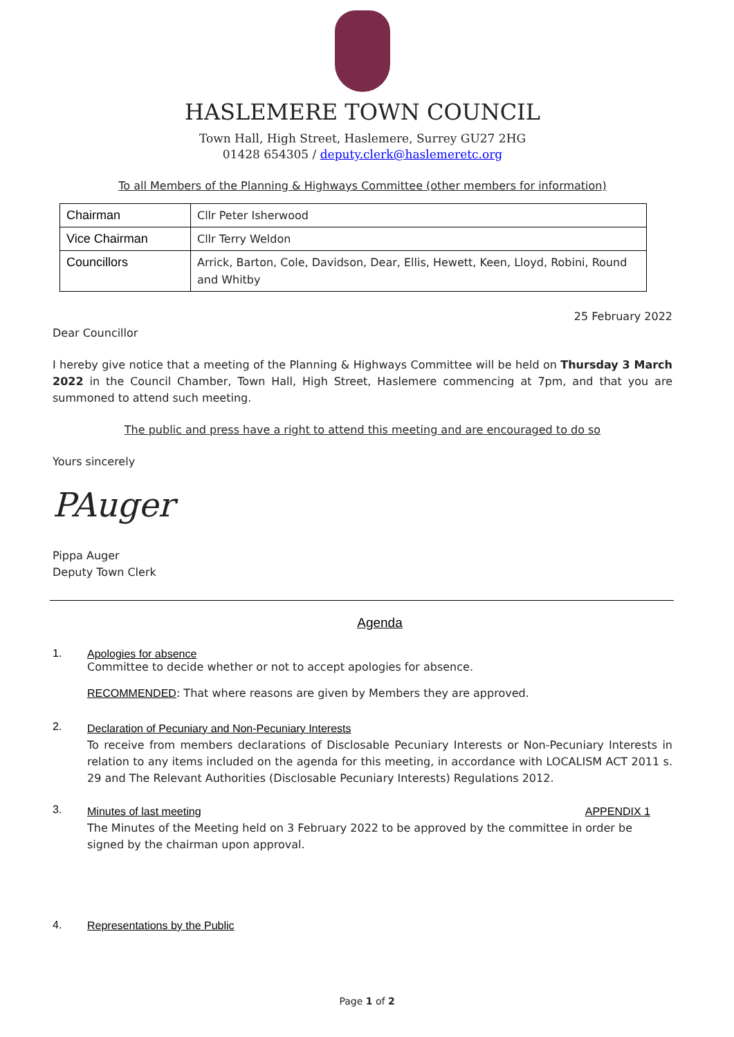HASLEMERE TOWN COUNCIL
Town Hall, High Street, Haslemere, Surrey GU27 2HG
01428 654305 / deputy.clerk@haslemeretc.org
To all Members of the Planning & Highways Committee (other members for information)
| Chairman | Cllr Peter Isherwood |
| Vice Chairman | Cllr Terry Weldon |
| Councillors | Arrick, Barton, Cole, Davidson, Dear, Ellis, Hewett, Keen, Lloyd, Robini, Round and Whitby |
25 February 2022
Dear Councillor
I hereby give notice that a meeting of the Planning & Highways Committee will be held on Thursday 3 March 2022 in the Council Chamber, Town Hall, High Street, Haslemere commencing at 7pm, and that you are summoned to attend such meeting.
The public and press have a right to attend this meeting and are encouraged to do so
Yours sincerely
PAuger
Pippa Auger
Deputy Town Clerk
Agenda
1. Apologies for absence
Committee to decide whether or not to accept apologies for absence.
RECOMMENDED: That where reasons are given by Members they are approved.
2.
Declaration of Pecuniary and Non-Pecuniary Interests
To receive from members declarations of Disclosable Pecuniary Interests or Non-Pecuniary Interests in relation to any items included on the agenda for this meeting, in accordance with LOCALISM ACT 2011 s. 29 and The Relevant Authorities (Disclosable Pecuniary Interests) Regulations 2012.
3.
Minutes of last meeting APPENDIX 1
The Minutes of the Meeting held on 3 February 2022 to be approved by the committee in order be signed by the chairman upon approval.
4. Representations by the Public
Page 1 of 2